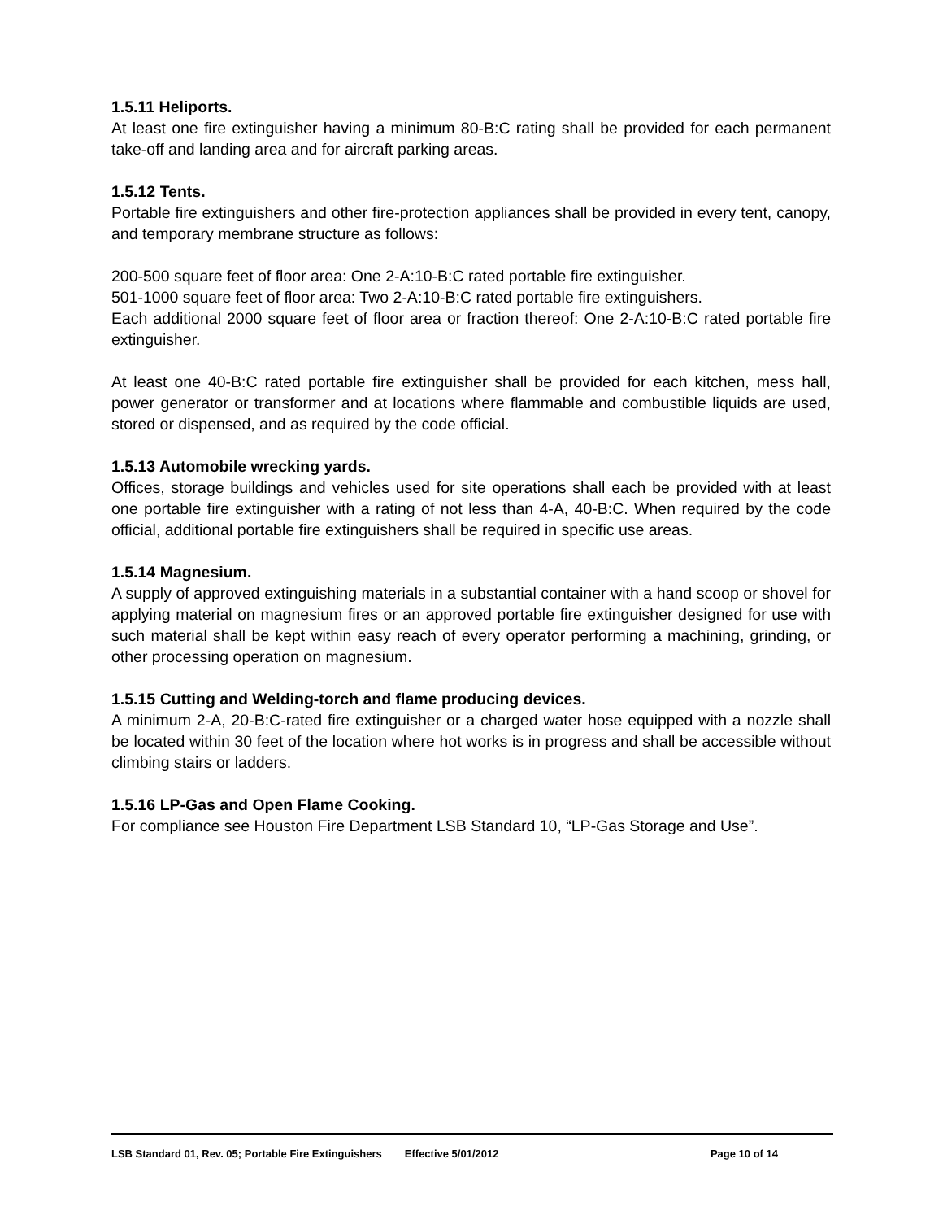1.5.11 Heliports.
At least one fire extinguisher having a minimum 80-B:C rating shall be provided for each permanent take-off and landing area and for aircraft parking areas.
1.5.12 Tents.
Portable fire extinguishers and other fire-protection appliances shall be provided in every tent, canopy, and temporary membrane structure as follows:
200-500 square feet of floor area: One 2-A:10-B:C rated portable fire extinguisher.
501-1000 square feet of floor area: Two 2-A:10-B:C rated portable fire extinguishers.
Each additional 2000 square feet of floor area or fraction thereof: One 2-A:10-B:C rated portable fire extinguisher.
At least one 40-B:C rated portable fire extinguisher shall be provided for each kitchen, mess hall, power generator or transformer and at locations where flammable and combustible liquids are used, stored or dispensed, and as required by the code official.
1.5.13 Automobile wrecking yards.
Offices, storage buildings and vehicles used for site operations shall each be provided with at least one portable fire extinguisher with a rating of not less than 4-A, 40-B:C. When required by the code official, additional portable fire extinguishers shall be required in specific use areas.
1.5.14 Magnesium.
A supply of approved extinguishing materials in a substantial container with a hand scoop or shovel for applying material on magnesium fires or an approved portable fire extinguisher designed for use with such material shall be kept within easy reach of every operator performing a machining, grinding, or other processing operation on magnesium.
1.5.15 Cutting and Welding-torch and flame producing devices.
A minimum 2-A, 20-B:C-rated fire extinguisher or a charged water hose equipped with a nozzle shall be located within 30 feet of the location where hot works is in progress and shall be accessible without climbing stairs or ladders.
1.5.16 LP-Gas and Open Flame Cooking.
For compliance see Houston Fire Department LSB Standard 10, “LP-Gas Storage and Use”.
LSB Standard 01, Rev. 05; Portable Fire Extinguishers Effective 5/01/2012 Page 10 of 14